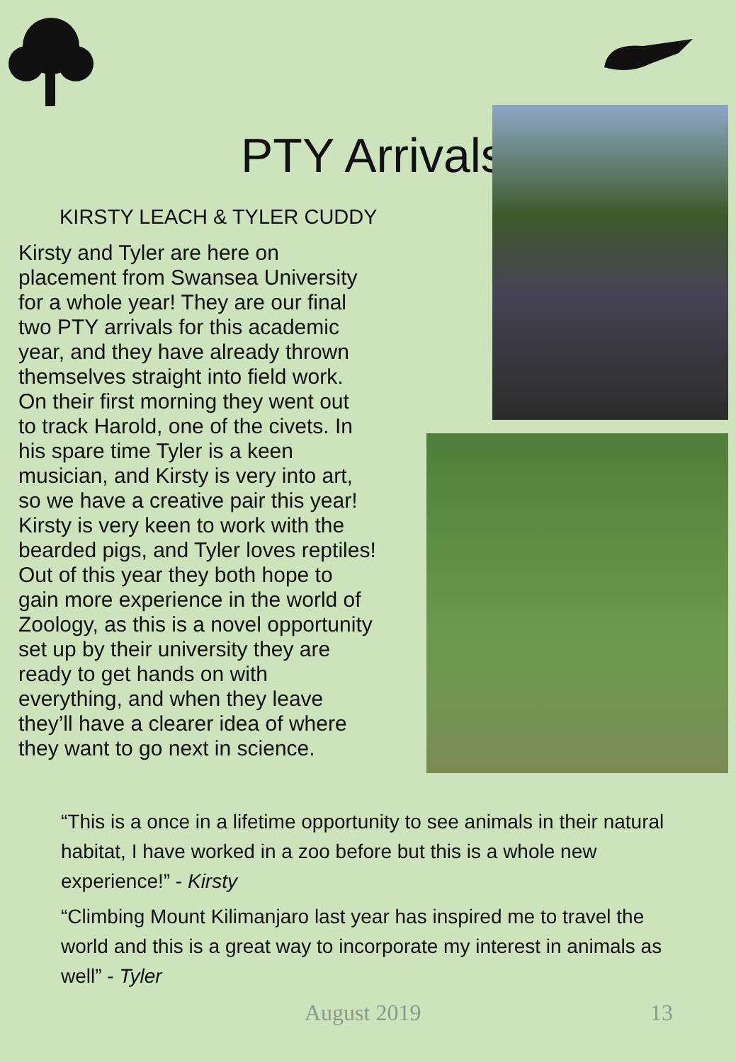PTY Arrivals
KIRSTY LEACH & TYLER CUDDY
Kirsty and Tyler are here on
placement from Swansea University
for a whole year! They are our final
two PTY arrivals for this academic
year, and they have already thrown
themselves straight into field work.
On their first morning they went out
to track Harold, one of the civets. In
his spare time Tyler is a keen
musician, and Kirsty is very into art,
so we have a creative pair this year!
Kirsty is very keen to work with the
bearded pigs, and Tyler loves reptiles!
Out of this year they both hope to
gain more experience in the world of
Zoology, as this is a novel opportunity
set up by their university they are
ready to get hands on with
everything, and when they leave
they’ll have a clearer idea of where
they want to go next in science.
“This is a once in a lifetime opportunity to see animals in their natural habitat, I have worked in a zoo before but this is a whole new experience!” - Kirsty
“Climbing Mount Kilimanjaro last year has inspired me to travel the world and this is a great way to incorporate my interest in animals as well” - Tyler
August 2019 13